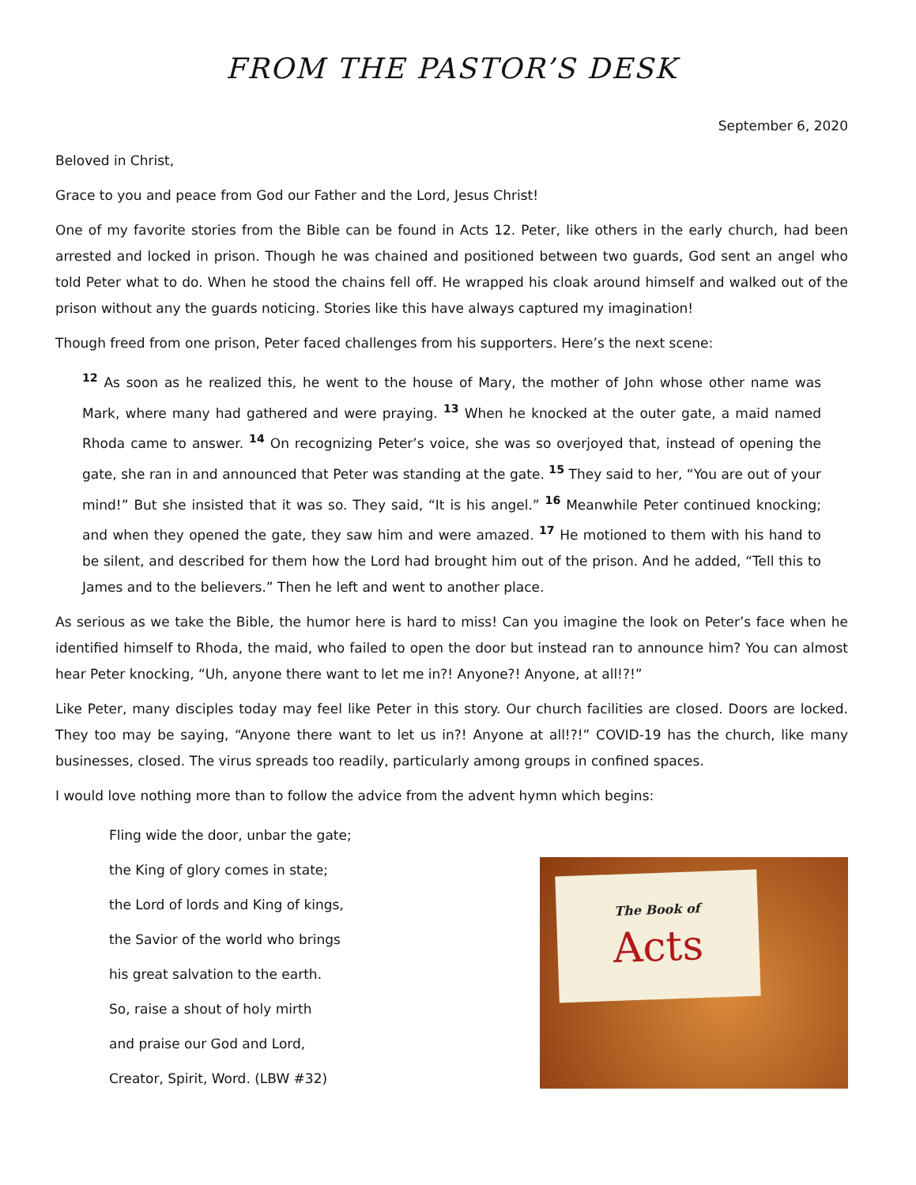FROM THE PASTOR’S DESK
September 6, 2020
Beloved in Christ,
Grace to you and peace from God our Father and the Lord, Jesus Christ!
One of my favorite stories from the Bible can be found in Acts 12. Peter, like others in the early church, had been arrested and locked in prison. Though he was chained and positioned between two guards, God sent an angel who told Peter what to do. When he stood the chains fell off. He wrapped his cloak around himself and walked out of the prison without any the guards noticing. Stories like this have always captured my imagination!
Though freed from one prison, Peter faced challenges from his supporters. Here’s the next scene:
<sup>12</sup> As soon as he realized this, he went to the house of Mary, the mother of John whose other name was Mark, where many had gathered and were praying. <sup>13</sup> When he knocked at the outer gate, a maid named Rhoda came to answer. <sup>14</sup> On recognizing Peter’s voice, she was so overjoyed that, instead of opening the gate, she ran in and announced that Peter was standing at the gate. <sup>15</sup> They said to her, “You are out of your mind!” But she insisted that it was so. They said, “It is his angel.” <sup>16</sup> Meanwhile Peter continued knocking; and when they opened the gate, they saw him and were amazed. <sup>17</sup> He motioned to them with his hand to be silent, and described for them how the Lord had brought him out of the prison. And he added, “Tell this to James and to the believers.” Then he left and went to another place.
As serious as we take the Bible, the humor here is hard to miss! Can you imagine the look on Peter’s face when he identified himself to Rhoda, the maid, who failed to open the door but instead ran to announce him? You can almost hear Peter knocking, “Uh, anyone there want to let me in?! Anyone?! Anyone, at all!?!”
Like Peter, many disciples today may feel like Peter in this story. Our church facilities are closed. Doors are locked. They too may be saying, “Anyone there want to let us in?! Anyone at all!?!” COVID-19 has the church, like many businesses, closed. The virus spreads too readily, particularly among groups in confined spaces.
I would love nothing more than to follow the advice from the advent hymn which begins:
Fling wide the door, unbar the gate;
the King of glory comes in state;
the Lord of lords and King of kings,
the Savior of the world who brings
his great salvation to the earth.
So, raise a shout of holy mirth
and praise our God and Lord,
Creator, Spirit, Word. (LBW #32)
The Book of
Acts